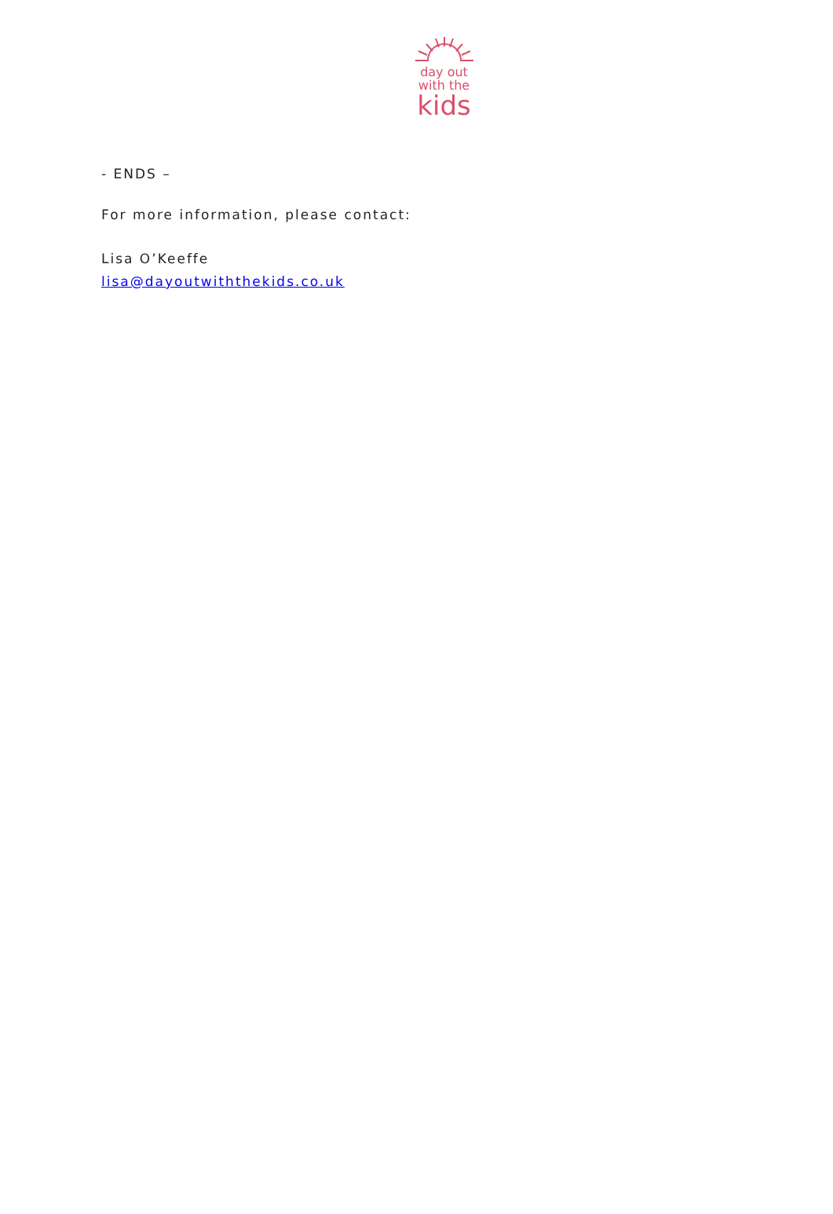day out
with the
kids
- ENDS –
For more information, please contact:
Lisa O’Keeffe
lisa@dayoutwiththekids.co.uk